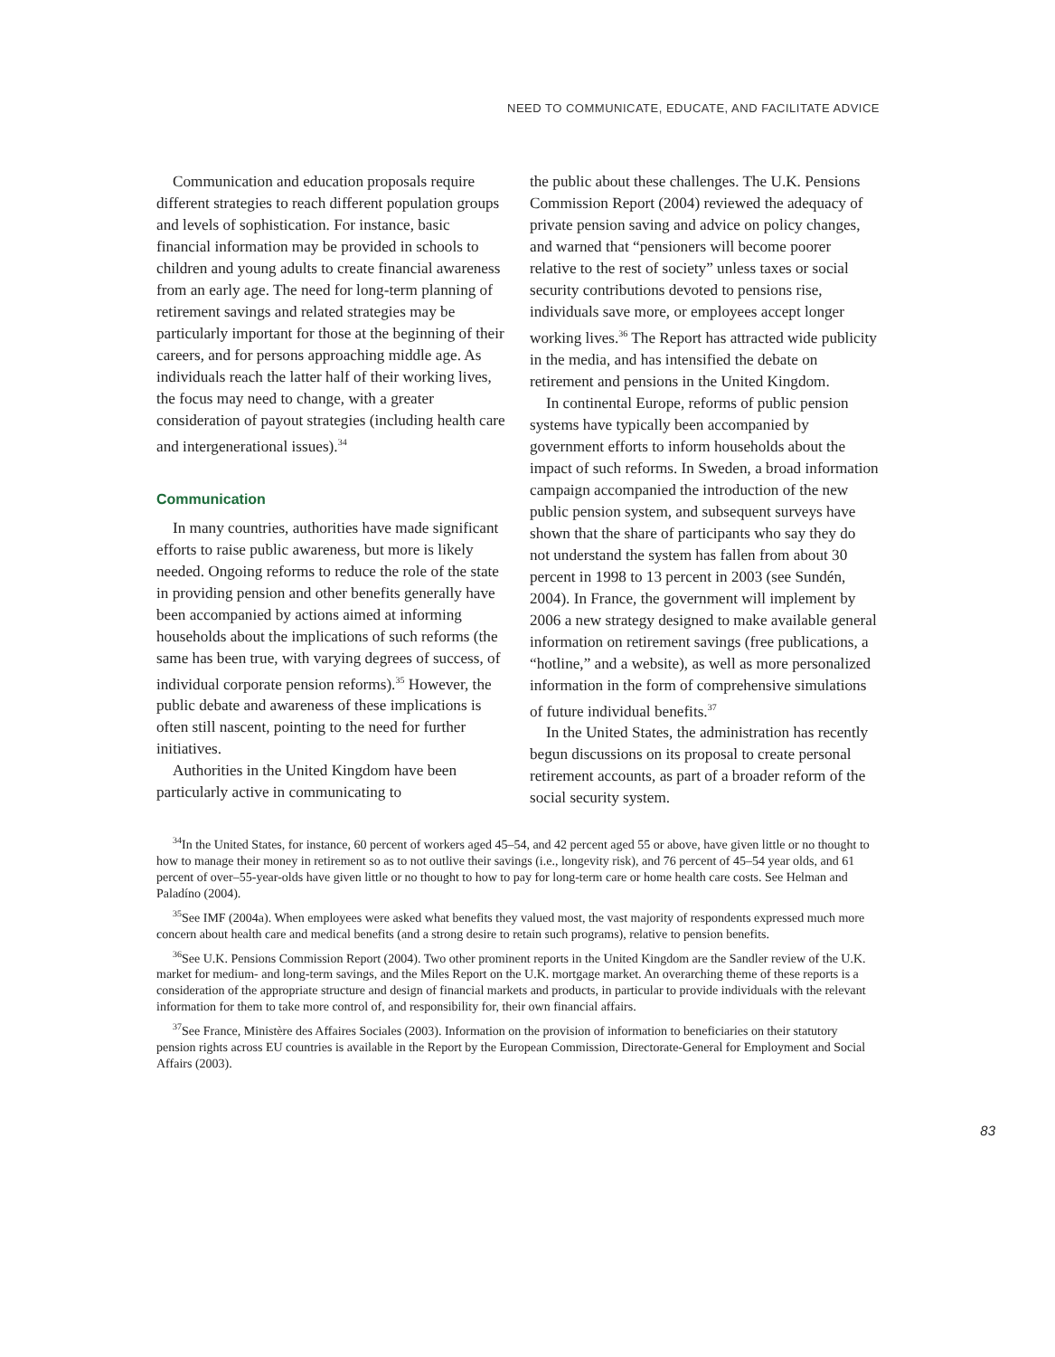NEED TO COMMUNICATE, EDUCATE, AND FACILITATE ADVICE
Communication and education proposals require different strategies to reach different population groups and levels of sophistication. For instance, basic financial information may be provided in schools to children and young adults to create financial awareness from an early age. The need for long-term planning of retirement savings and related strategies may be particularly important for those at the beginning of their careers, and for persons approaching middle age. As individuals reach the latter half of their working lives, the focus may need to change, with a greater consideration of payout strategies (including health care and intergenerational issues).<sup>34</sup>
Communication
In many countries, authorities have made significant efforts to raise public awareness, but more is likely needed. Ongoing reforms to reduce the role of the state in providing pension and other benefits generally have been accompanied by actions aimed at informing households about the implications of such reforms (the same has been true, with varying degrees of success, of individual corporate pension reforms).<sup>35</sup> However, the public debate and awareness of these implications is often still nascent, pointing to the need for further initiatives.
Authorities in the United Kingdom have been particularly active in communicating to
the public about these challenges. The U.K. Pensions Commission Report (2004) reviewed the adequacy of private pension saving and advice on policy changes, and warned that “pensioners will become poorer relative to the rest of society” unless taxes or social security contributions devoted to pensions rise, individuals save more, or employees accept longer working lives.<sup>36</sup> The Report has attracted wide publicity in the media, and has intensified the debate on retirement and pensions in the United Kingdom.
In continental Europe, reforms of public pension systems have typically been accompanied by government efforts to inform households about the impact of such reforms. In Sweden, a broad information campaign accompanied the introduction of the new public pension system, and subsequent surveys have shown that the share of participants who say they do not understand the system has fallen from about 30 percent in 1998 to 13 percent in 2003 (see Sundén, 2004). In France, the government will implement by 2006 a new strategy designed to make available general information on retirement savings (free publications, a “hotline,” and a website), as well as more personalized information in the form of comprehensive simulations of future individual benefits.<sup>37</sup>
In the United States, the administration has recently begun discussions on its proposal to create personal retirement accounts, as part of a broader reform of the social security system.
<sup>34</sup> In the United States, for instance, 60 percent of workers aged 45–54, and 42 percent aged 55 or above, have given little or no thought to how to manage their money in retirement so as to not outlive their savings (i.e., longevity risk), and 76 percent of 45–54 year olds, and 61 percent of over–55-year-olds have given little or no thought to how to pay for long-term care or home health care costs. See Helman and Paladíno (2004).
<sup>35</sup> See IMF (2004a). When employees were asked what benefits they valued most, the vast majority of respondents expressed much more concern about health care and medical benefits (and a strong desire to retain such programs), relative to pension benefits.
<sup>36</sup> See U.K. Pensions Commission Report (2004). Two other prominent reports in the United Kingdom are the Sandler review of the U.K. market for medium- and long-term savings, and the Miles Report on the U.K. mortgage market. An overarching theme of these reports is a consideration of the appropriate structure and design of financial markets and products, in particular to provide individuals with the relevant information for them to take more control of, and responsibility for, their own financial affairs.
<sup>37</sup> See France, Ministère des Affaires Sociales (2003). Information on the provision of information to beneficiaries on their statutory pension rights across EU countries is available in the Report by the European Commission, Directorate-General for Employment and Social Affairs (2003).
83